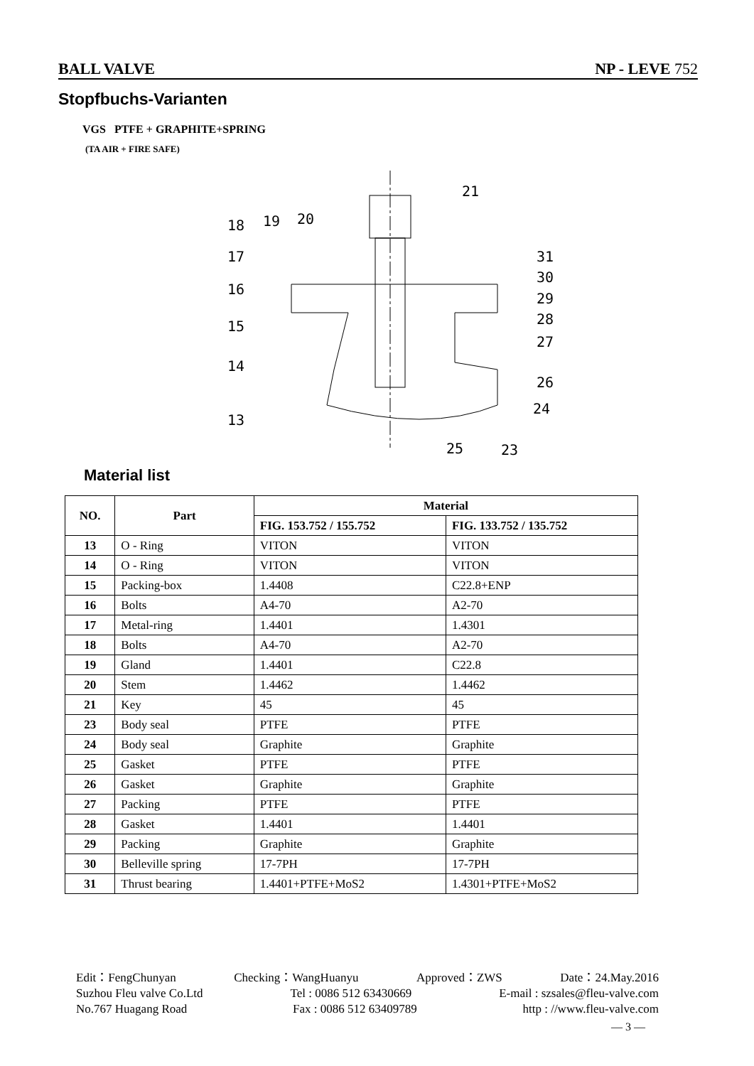BALL VALVE NP - LEVE 752
Stopfbuchs-Varianten
VGS PTFE + GRAPHITE+SPRING
(TA AIR + FIRE SAFE)
18
19
20
21
17
16
15
14
13
31
30
29
28
27
26
24
25
23
Material list
| NO. | Part | Material | |
| --- | --- | --- | --- |
| | | FIG. 153.752 / 155.752 | FIG. 133.752 / 135.752 |
| 13 | O - Ring | VITON | VITON |
| 14 | O - Ring | VITON | VITON |
| 15 | Packing-box | 1.4408 | C22.8+ENP |
| 16 | Bolts | A4-70 | A2-70 |
| 17 | Metal-ring | 1.4401 | 1.4301 |
| 18 | Bolts | A4-70 | A2-70 |
| 19 | Gland | 1.4401 | C22.8 |
| 20 | Stem | 1.4462 | 1.4462 |
| 21 | Key | 45 | 45 |
| 23 | Body seal | PTFE | PTFE |
| 24 | Body seal | Graphite | Graphite |
| 25 | Gasket | PTFE | PTFE |
| 26 | Gasket | Graphite | Graphite |
| 27 | Packing | PTFE | PTFE |
| 28 | Gasket | 1.4401 | 1.4401 |
| 29 | Packing | Graphite | Graphite |
| 30 | Belleville spring | 17-7PH | 17-7PH |
| 31 | Thrust bearing | 1.4401+PTFE+MoS2 | 1.4301+PTFE+MoS2 |
Edit：FengChunyan Checking：WangHuanyu Approved：ZWS Date：24.May.2016
Suzhou Fleu valve Co.Ltd Tel : 0086 512 63430669 E-mail : szsales@fleu-valve.com
No.767 Huagang Road Fax : 0086 512 63409789 http : //www.fleu-valve.com
— 3 —